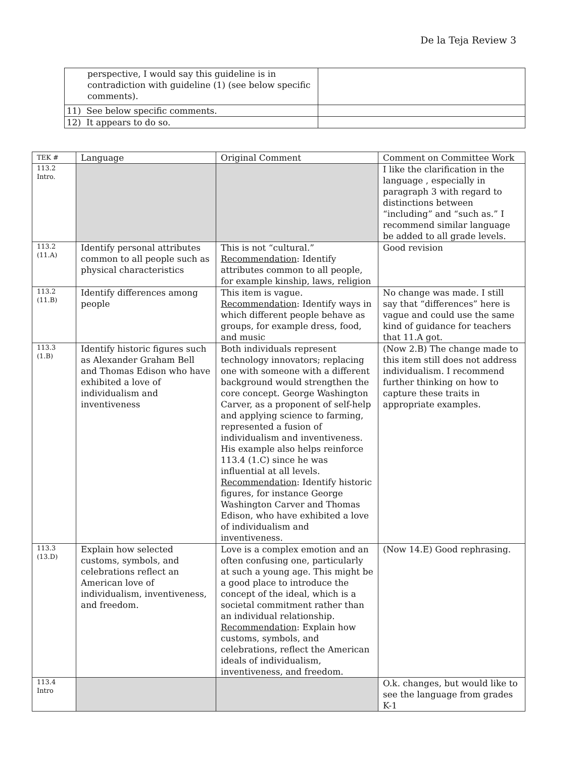De la Teja Review 3
| perspective, I would say this guideline is in contradiction with guideline (1) (see below specific comments). | |
| 11) See below specific comments. | |
| 12) It appears to do so. | |
| TEK # | Language | Original Comment | Comment on Committee Work |
| --- | --- | --- | --- |
| 113.2 Intro. | | | I like the clarification in the language , especially in paragraph 3 with regard to distinctions between “including” and “such as.” I recommend similar language be added to all grade levels. |
| 113.2 (11.A) | Identify personal attributes common to all people such as physical characteristics | This is not “cultural.” Recommendation : Identify attributes common to all people, for example kinship, laws, religion | Good revision |
| 113.2 (11.B) | Identify differences among people | This item is vague. Recommendation : Identify ways in which different people behave as groups, for example dress, food, and music | No change was made. I still say that “differences” here is vague and could use the same kind of guidance for teachers that 11.A got. |
| 113.3 (1.B) | Identify historic figures such as Alexander Graham Bell and Thomas Edison who have exhibited a love of individualism and inventiveness | Both individuals represent technology innovators; replacing one with someone with a different background would strengthen the core concept. George Washington Carver, as a proponent of self-help and applying science to farming, represented a fusion of individualism and inventiveness. His example also helps reinforce 113.4 (1.C) since he was influential at all levels. Recommendation : Identify historic figures, for instance George Washington Carver and Thomas Edison, who have exhibited a love of individualism and inventiveness. | (Now 2.B) The change made to this item still does not address individualism. I recommend further thinking on how to capture these traits in appropriate examples. |
| 113.3 (13.D) | Explain how selected customs, symbols, and celebrations reflect an American love of individualism, inventiveness, and freedom. | Love is a complex emotion and an often confusing one, particularly at such a young age. This might be a good place to introduce the concept of the ideal, which is a societal commitment rather than an individual relationship. Recommendation : Explain how customs, symbols, and celebrations, reflect the American ideals of individualism, inventiveness, and freedom. | (Now 14.E) Good rephrasing. |
| 113.4 Intro | | | O.k. changes, but would like to see the language from grades K-1 |